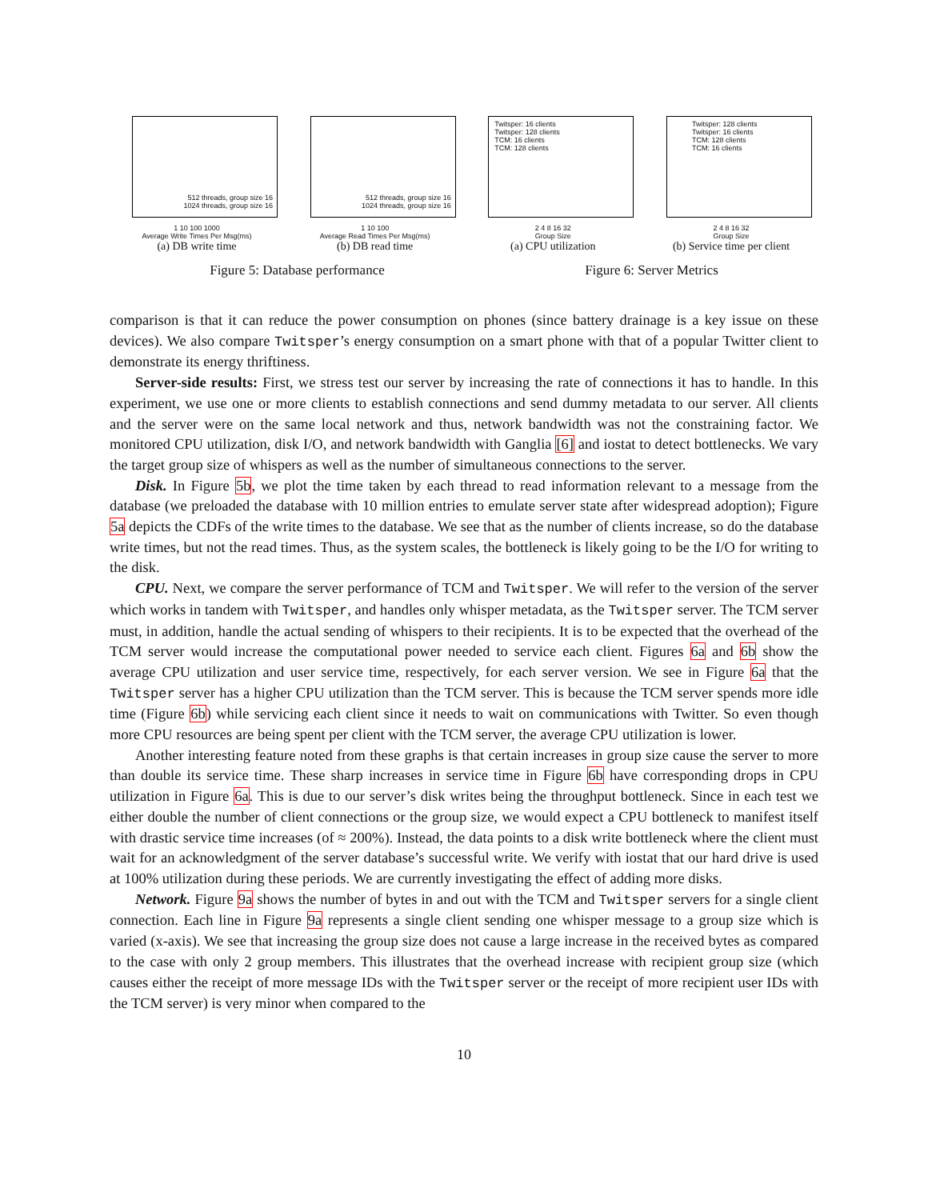512 threads, group size 16
1024 threads, group size 16
1 10 100 1000
Average Write Times Per Msg(ms)
(a) DB write time
512 threads, group size 16
1024 threads, group size 16
1 10 100
Average Read Times Per Msg(ms)
(b) DB read time
Twitsper: 16 clients
Twitsper: 128 clients
TCM: 16 clients
TCM: 128 clients
2 4 8 16 32
Group Size
(a) CPU utilization
Twitsper: 128 clients
Twitsper: 16 clients
TCM: 128 clients
TCM: 16 clients
2 4 8 16 32
Group Size
(b) Service time per client
Figure 5: Database performance Figure 6: Server Metrics
comparison is that it can reduce the power consumption on phones (since battery drainage is a key issue on these devices). We also compare Twitsper’s energy consumption on a smart phone with that of a popular Twitter client to demonstrate its energy thriftiness.
Server-side results: First, we stress test our server by increasing the rate of connections it has to handle. In this experiment, we use one or more clients to establish connections and send dummy metadata to our server. All clients and the server were on the same local network and thus, network bandwidth was not the constraining factor. We monitored CPU utilization, disk I/O, and network bandwidth with Ganglia [6] and iostat to detect bottlenecks. We vary the target group size of whispers as well as the number of simultaneous connections to the server.
Disk. In Figure 5b, we plot the time taken by each thread to read information relevant to a message from the database (we preloaded the database with 10 million entries to emulate server state after widespread adoption); Figure 5a depicts the CDFs of the write times to the database. We see that as the number of clients increase, so do the database write times, but not the read times. Thus, as the system scales, the bottleneck is likely going to be the I/O for writing to the disk.
CPU. Next, we compare the server performance of TCM and Twitsper. We will refer to the version of the server which works in tandem with Twitsper, and handles only whisper metadata, as the Twitsper server. The TCM server must, in addition, handle the actual sending of whispers to their recipients. It is to be expected that the overhead of the TCM server would increase the computational power needed to service each client. Figures 6a and 6b show the average CPU utilization and user service time, respectively, for each server version. We see in Figure 6a that the Twitsper server has a higher CPU utilization than the TCM server. This is because the TCM server spends more idle time (Figure 6b) while servicing each client since it needs to wait on communications with Twitter. So even though more CPU resources are being spent per client with the TCM server, the average CPU utilization is lower.
Another interesting feature noted from these graphs is that certain increases in group size cause the server to more than double its service time. These sharp increases in service time in Figure 6b have corresponding drops in CPU utilization in Figure 6a. This is due to our server’s disk writes being the throughput bottleneck. Since in each test we either double the number of client connections or the group size, we would expect a CPU bottleneck to manifest itself with drastic service time increases (of ≈ 200%). Instead, the data points to a disk write bottleneck where the client must wait for an acknowledgment of the server database’s successful write. We verify with iostat that our hard drive is used at 100% utilization during these periods. We are currently investigating the effect of adding more disks.
Network. Figure 9a shows the number of bytes in and out with the TCM and Twitsper servers for a single client connection. Each line in Figure 9a represents a single client sending one whisper message to a group size which is varied (x-axis). We see that increasing the group size does not cause a large increase in the received bytes as compared to the case with only 2 group members. This illustrates that the overhead increase with recipient group size (which causes either the receipt of more message IDs with the Twitsper server or the receipt of more recipient user IDs with the TCM server) is very minor when compared to the
10